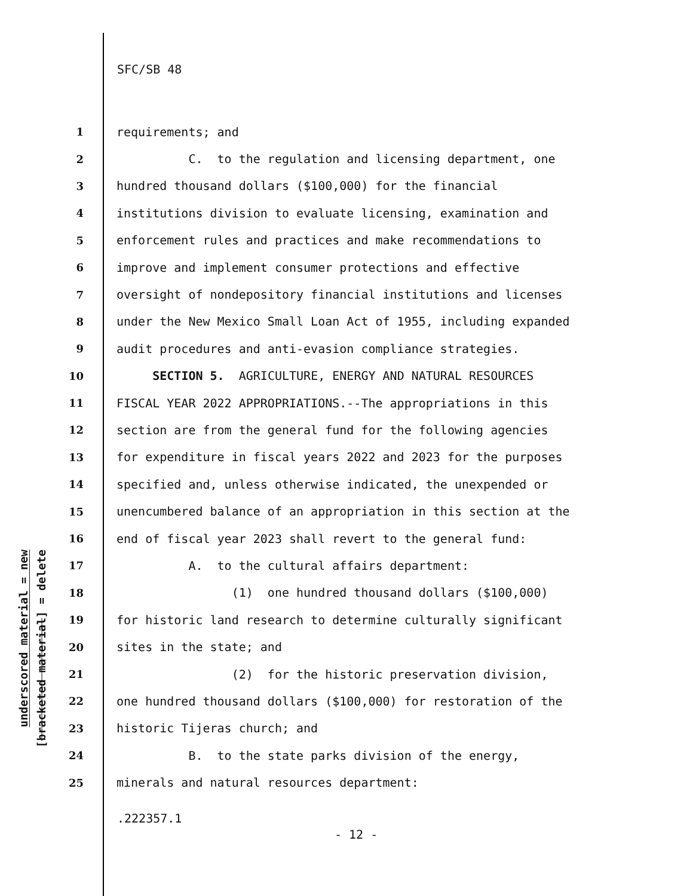SFC/SB 48
underscored material = new
[bracketed material] = delete
1 requirements; and
2 C. to the regulation and licensing department, one
3 hundred thousand dollars ($100,000) for the financial
4 institutions division to evaluate licensing, examination and
5 enforcement rules and practices and make recommendations to
6 improve and implement consumer protections and effective
7 oversight of nondepository financial institutions and licenses
8 under the New Mexico Small Loan Act of 1955, including expanded
9 audit procedures and anti-evasion compliance strategies.
10 SECTION 5. AGRICULTURE, ENERGY AND NATURAL RESOURCES
11 FISCAL YEAR 2022 APPROPRIATIONS.--The appropriations in this
12 section are from the general fund for the following agencies
13 for expenditure in fiscal years 2022 and 2023 for the purposes
14 specified and, unless otherwise indicated, the unexpended or
15 unencumbered balance of an appropriation in this section at the
16 end of fiscal year 2023 shall revert to the general fund:
17 A. to the cultural affairs department:
18 (1) one hundred thousand dollars ($100,000)
19 for historic land research to determine culturally significant
20 sites in the state; and
21 (2) for the historic preservation division,
22 one hundred thousand dollars ($100,000) for restoration of the
23 historic Tijeras church; and
24 B. to the state parks division of the energy,
25 minerals and natural resources department:
.222357.1
- 12 -